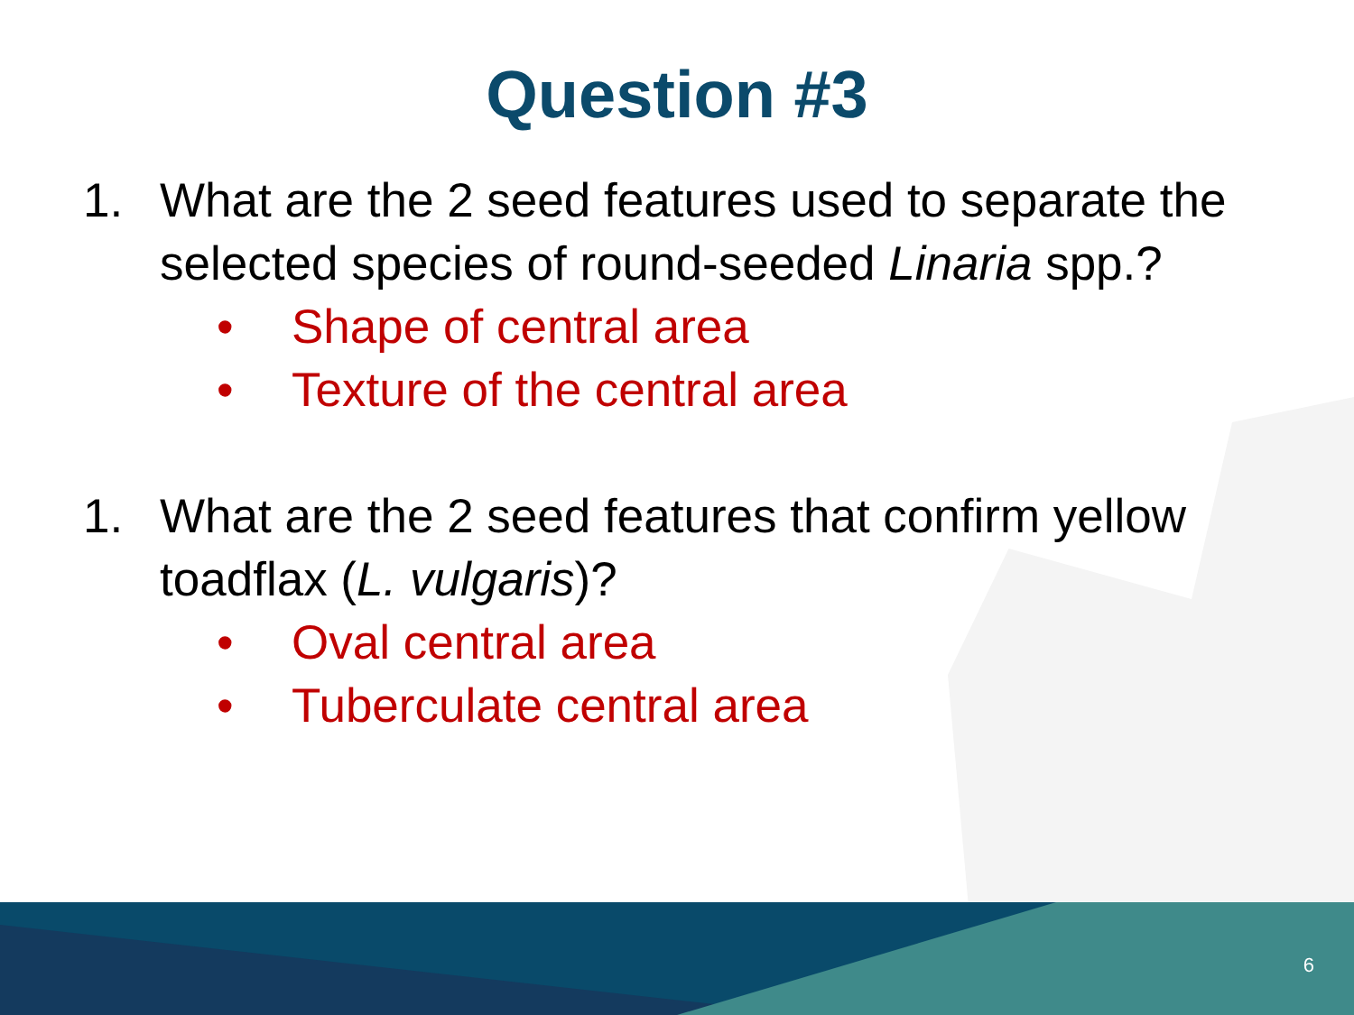Question #3
1. What are the 2 seed features used to separate the selected species of round-seeded Linaria spp.?
• Shape of central area
• Texture of the central area
1. What are the 2 seed features that confirm yellow toadflax (L. vulgaris)?
• Oval central area
• Tuberculate central area
6